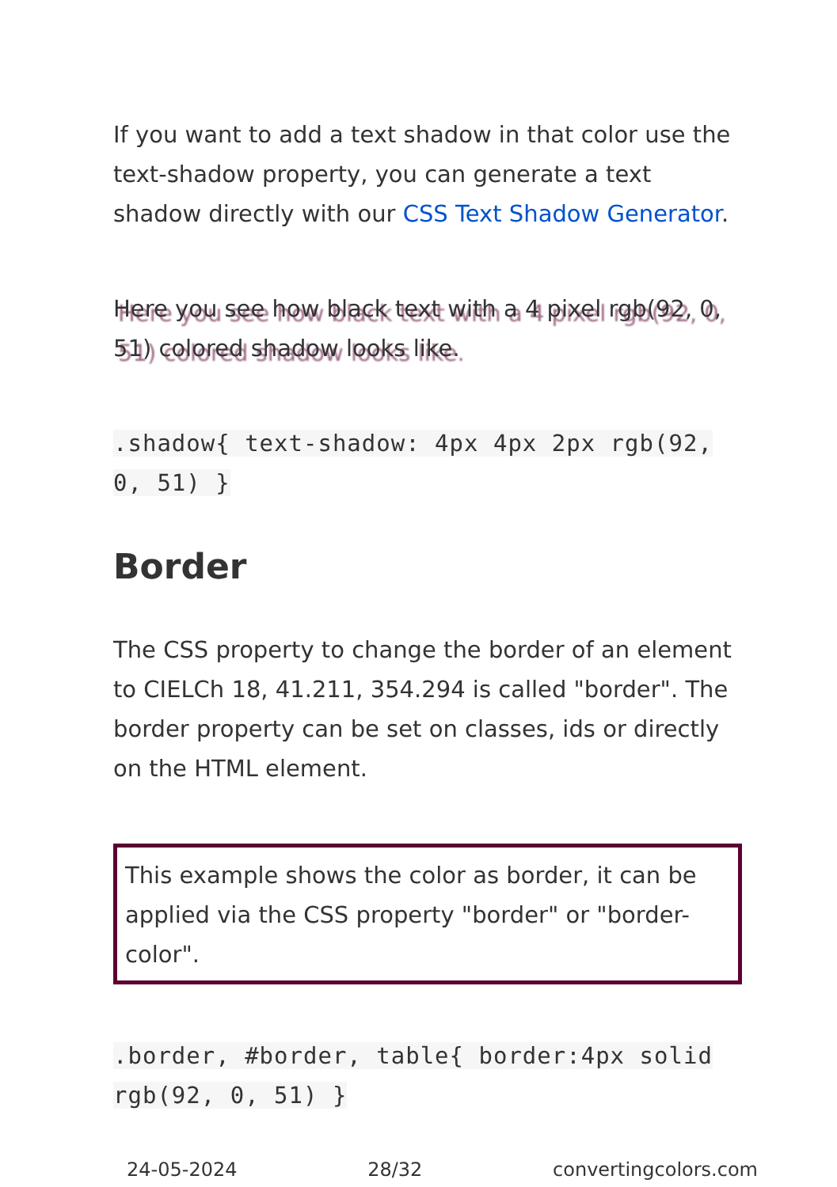If you want to add a text shadow in that color use the text-shadow property, you can generate a text shadow directly with our CSS Text Shadow Generator.
Here you see how black text with a 4 pixel rgb(92, 0, 51) colored shadow looks like.
.shadow{ text-shadow: 4px 4px 2px rgb(92, 0, 51) }
Border
The CSS property to change the border of an element to CIELCh 18, 41.211, 354.294 is called "border". The border property can be set on classes, ids or directly on the HTML element.
This example shows the color as border, it can be applied via the CSS property "border" or "border-color".
.border, #border, table{ border:4px solid rgb(92, 0, 51) }
24-05-2024 28/32 convertingcolors.com